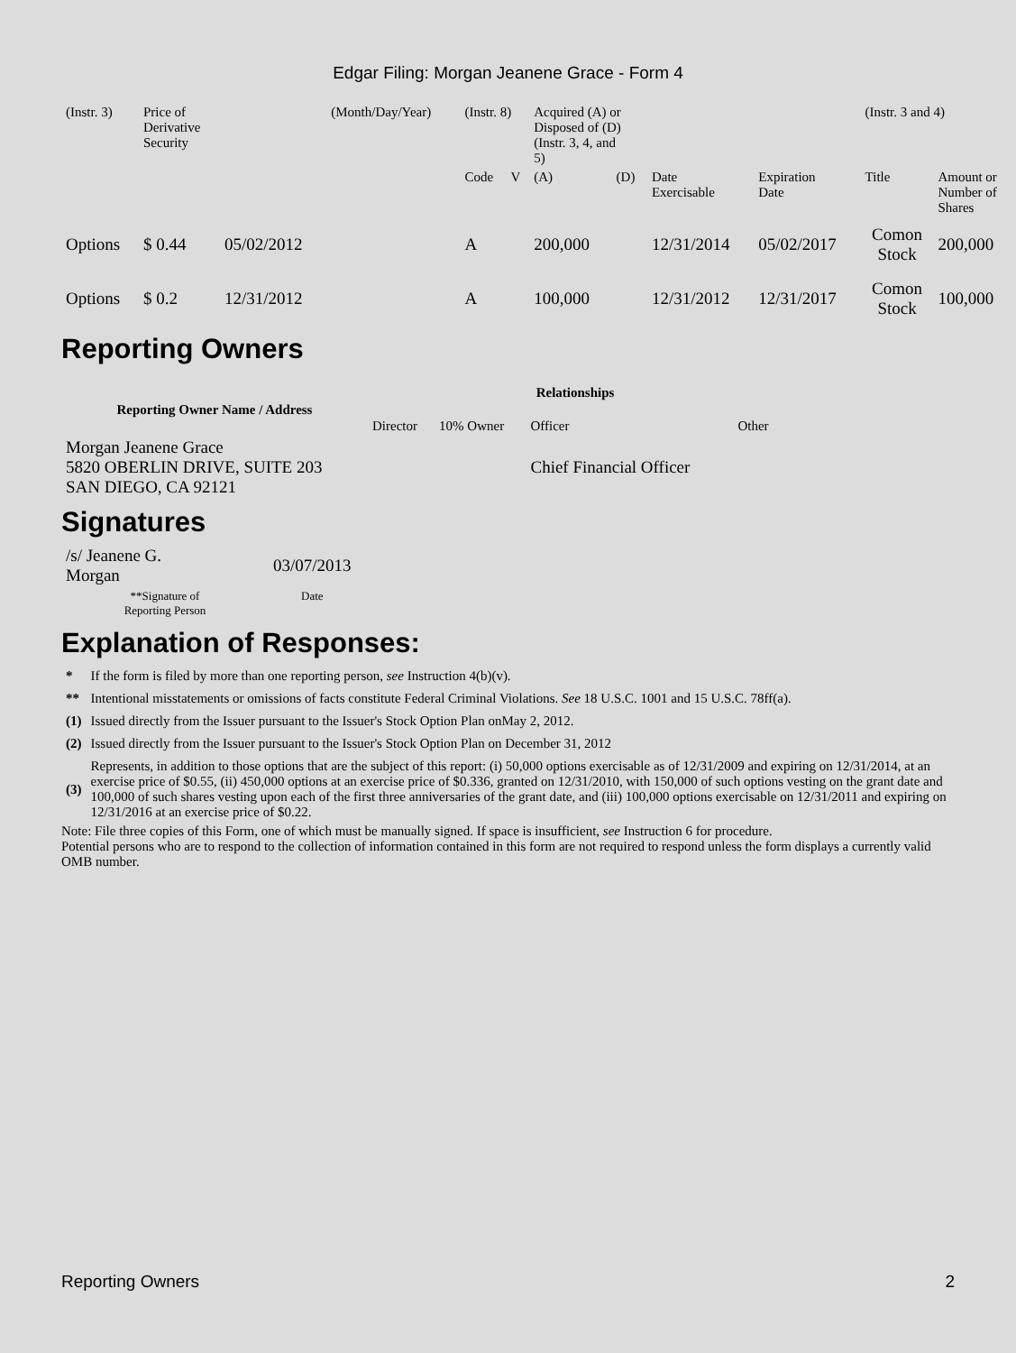Edgar Filing: Morgan Jeanene Grace - Form 4
| (Instr. 3) | Price of Derivative Security | | (Month/Day/Year) | (Instr. 8) | | Acquired (A) or Disposed of (D) (Instr. 3, 4, and 5) | | | | (Instr. 3 and 4) | |
| | | | | Code | V | (A) | (D) | Date Exercisable | Expiration Date | Title | Amount or Number of Shares |
| Options | $ 0.44 | 05/02/2012 | | A | | 200,000 | | 12/31/2014 | 05/02/2017 | Comon Stock | 200,000 |
| Options | $ 0.2 | 12/31/2012 | | A | | 100,000 | | 12/31/2012 | 12/31/2017 | Comon Stock | 100,000 |
Reporting Owners
| Reporting Owner Name / Address | Relationships | | | |
| --- | --- | --- | --- | --- |
| | Director | 10% Owner | Officer | Other |
| Morgan Jeanene Grace 5820 OBERLIN DRIVE, SUITE 203 SAN DIEGO, CA 92121 | | | Chief Financial Officer | |
Signatures
| /s/ Jeanene G. Morgan | 03/07/2013 |
| **Signature of Reporting Person | Date |
Explanation of Responses:
| * | If the form is filed by more than one reporting person, see Instruction 4(b)(v). |
| ** | Intentional misstatements or omissions of facts constitute Federal Criminal Violations. See 18 U.S.C. 1001 and 15 U.S.C. 78ff(a). |
| (1) | Issued directly from the Issuer pursuant to the Issuer's Stock Option Plan onMay 2, 2012. |
| (2) | Issued directly from the Issuer pursuant to the Issuer's Stock Option Plan on December 31, 2012 |
| (3) | Represents, in addition to those options that are the subject of this report: (i) 50,000 options exercisable as of 12/31/2009 and expiring on 12/31/2014, at an exercise price of $0.55, (ii) 450,000 options at an exercise price of $0.336, granted on 12/31/2010, with 150,000 of such options vesting on the grant date and 100,000 of such shares vesting upon each of the first three anniversaries of the grant date, and (iii) 100,000 options exercisable on 12/31/2011 and expiring on 12/31/2016 at an exercise price of $0.22. |
Note: File three copies of this Form, one of which must be manually signed. If space is insufficient, see Instruction 6 for procedure.
Potential persons who are to respond to the collection of information contained in this form are not required to respond unless the form displays a currently valid OMB number.
Reporting Owners 2